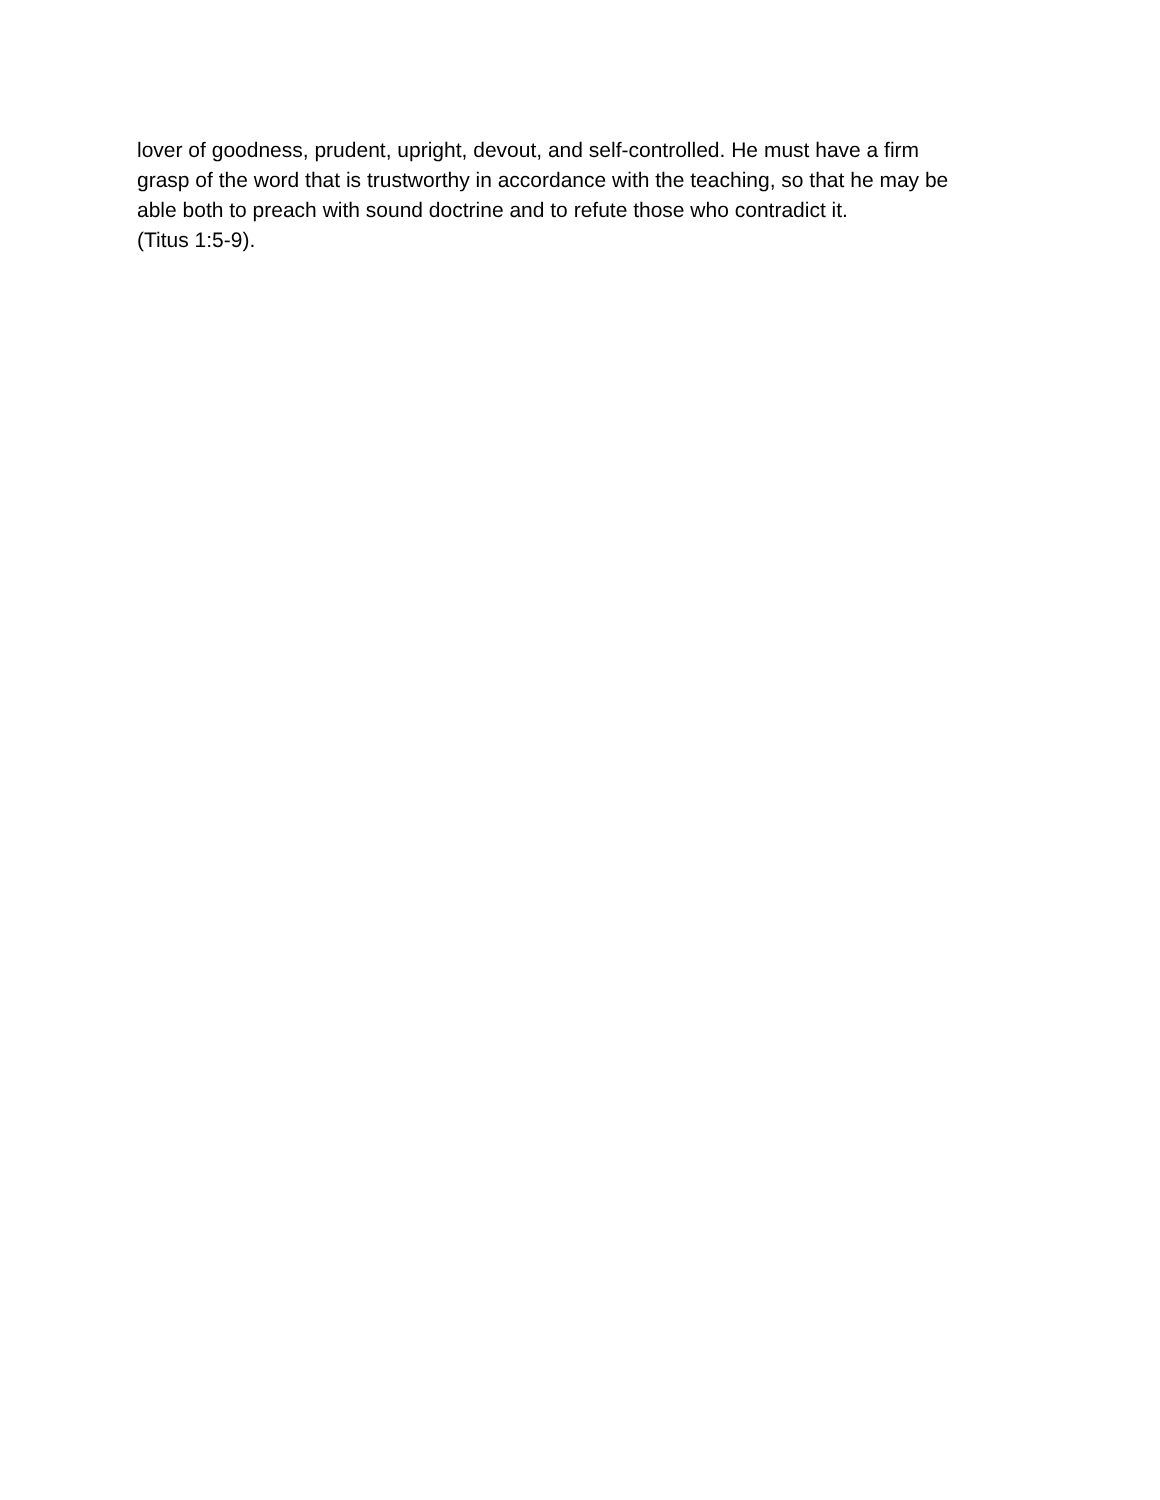lover of goodness, prudent, upright, devout, and self-controlled. He must have a firm
grasp of the word that is trustworthy in accordance with the teaching, so that he may be
able both to preach with sound doctrine and to refute those who contradict it.
(Titus 1:5-9).